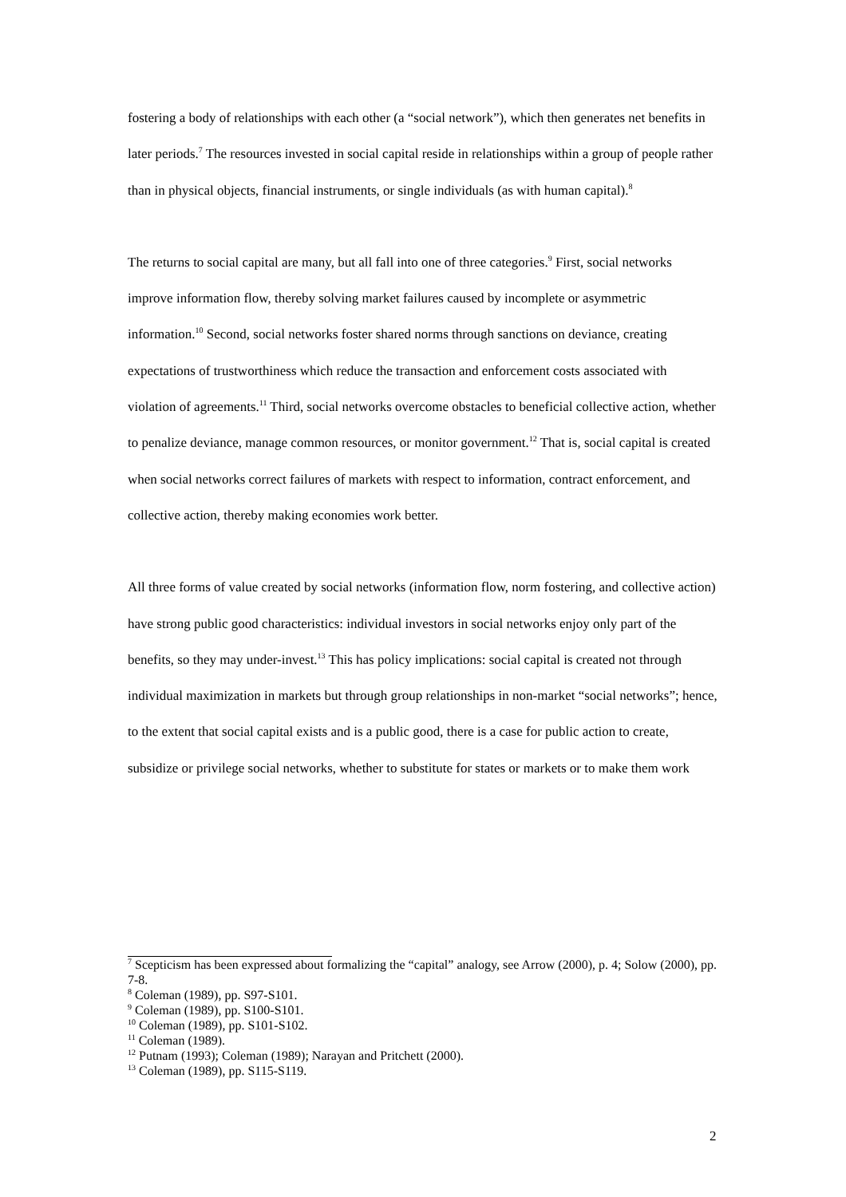fostering a body of relationships with each other (a “social network”), which then generates net benefits in later periods.<sup>7</sup> The resources invested in social capital reside in relationships within a group of people rather than in physical objects, financial instruments, or single individuals (as with human capital).<sup>8</sup>
The returns to social capital are many, but all fall into one of three categories.<sup>9</sup> First, social networks improve information flow, thereby solving market failures caused by incomplete or asymmetric information.<sup>10</sup> Second, social networks foster shared norms through sanctions on deviance, creating expectations of trustworthiness which reduce the transaction and enforcement costs associated with violation of agreements.<sup>11</sup> Third, social networks overcome obstacles to beneficial collective action, whether to penalize deviance, manage common resources, or monitor government.<sup>12</sup> That is, social capital is created when social networks correct failures of markets with respect to information, contract enforcement, and collective action, thereby making economies work better.
All three forms of value created by social networks (information flow, norm fostering, and collective action) have strong public good characteristics: individual investors in social networks enjoy only part of the benefits, so they may under-invest.<sup>13</sup> This has policy implications: social capital is created not through individual maximization in markets but through group relationships in non-market “social networks”; hence, to the extent that social capital exists and is a public good, there is a case for public action to create, subsidize or privilege social networks, whether to substitute for states or markets or to make them work
<sup>7</sup> Scepticism has been expressed about formalizing the “capital” analogy, see Arrow (2000), p. 4; Solow (2000), pp. 7-8.
<sup>8</sup> Coleman (1989), pp. S97-S101.
<sup>9</sup> Coleman (1989), pp. S100-S101.
<sup>10</sup> Coleman (1989), pp. S101-S102.
<sup>11</sup> Coleman (1989).
<sup>12</sup> Putnam (1993); Coleman (1989); Narayan and Pritchett (2000).
<sup>13</sup> Coleman (1989), pp. S115-S119.
2